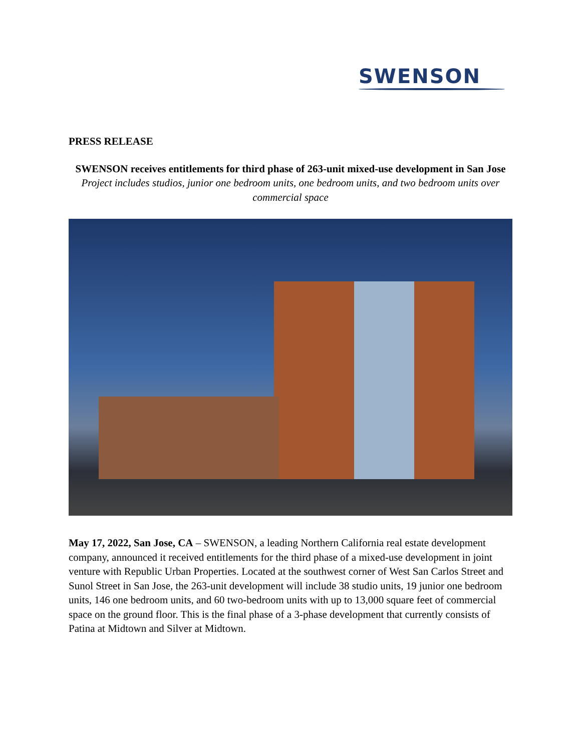SWENSON
PRESS RELEASE
SWENSON receives entitlements for third phase of 263-unit mixed-use development in San Jose
Project includes studios, junior one bedroom units, one bedroom units, and two bedroom units over commercial space
May 17, 2022, San Jose, CA – SWENSON, a leading Northern California real estate development company, announced it received entitlements for the third phase of a mixed-use development in joint venture with Republic Urban Properties. Located at the southwest corner of West San Carlos Street and Sunol Street in San Jose, the 263-unit development will include 38 studio units, 19 junior one bedroom units, 146 one bedroom units, and 60 two-bedroom units with up to 13,000 square feet of commercial space on the ground floor. This is the final phase of a 3-phase development that currently consists of Patina at Midtown and Silver at Midtown.